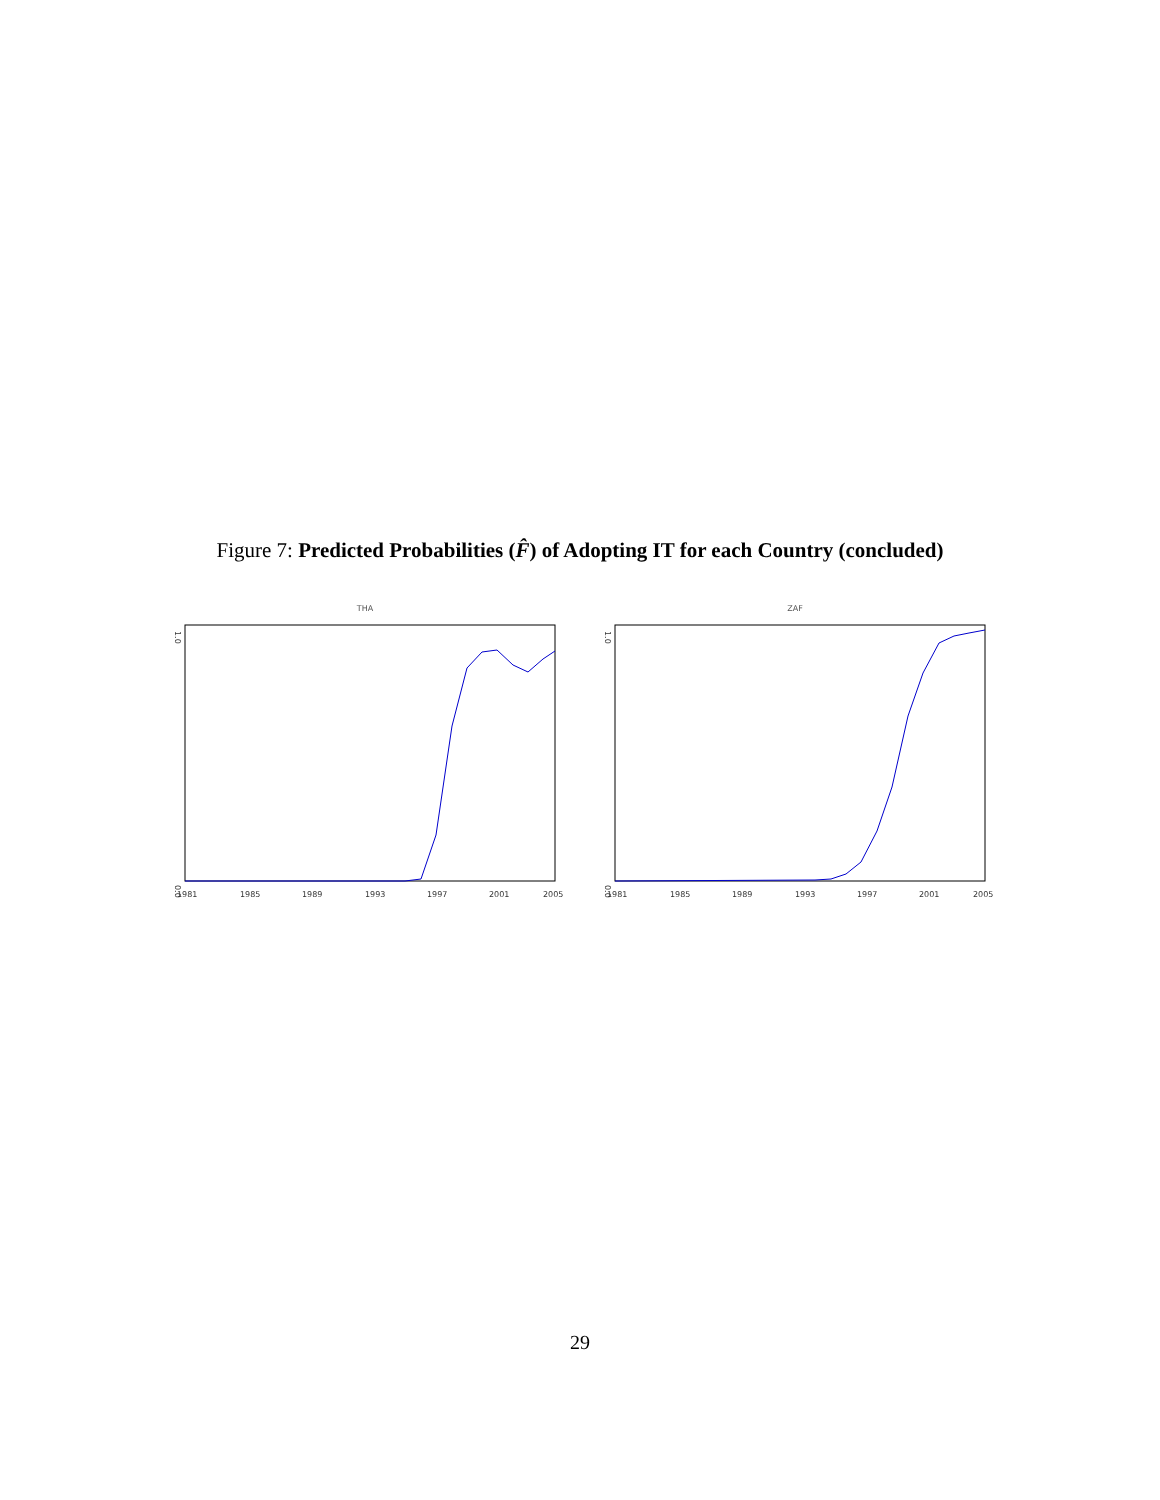Figure 7: Predicted Probabilities (F̂) of Adopting IT for each Country (concluded)
THA
0.0
1.0
1981
1985
1989
1993
1997
2001
2005
ZAF
0.0
1.0
1981
1985
1989
1993
1997
2001
2005
29